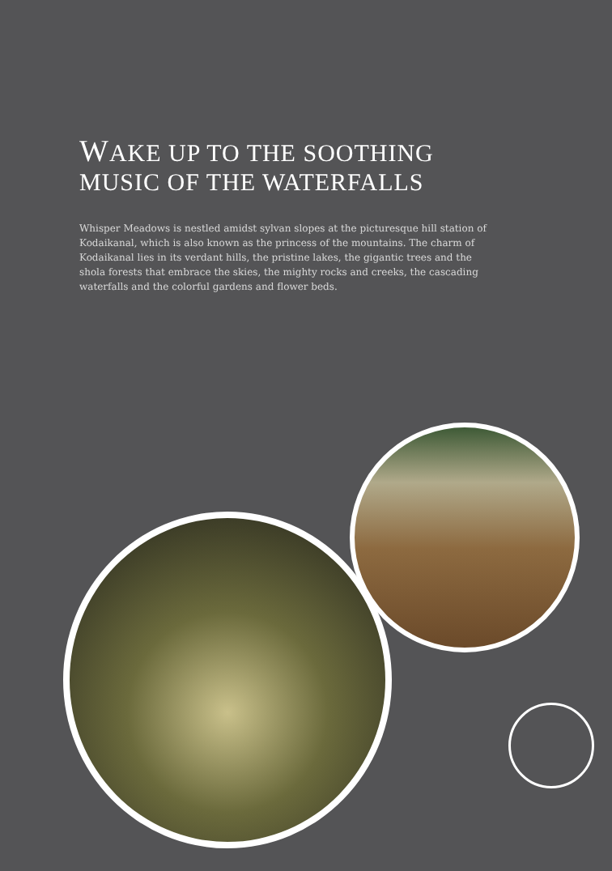WAKE UP TO THE SOOTHING
MUSIC OF THE WATERFALLS
Whisper Meadows is nestled amidst sylvan slopes at the picturesque hill station of Kodaikanal, which is also known as the princess of the mountains. The charm of Kodaikanal lies in its verdant hills, the pristine lakes, the gigantic trees and the shola forests that embrace the skies, the mighty rocks and creeks, the cascading waterfalls and the colorful gardens and flower beds.